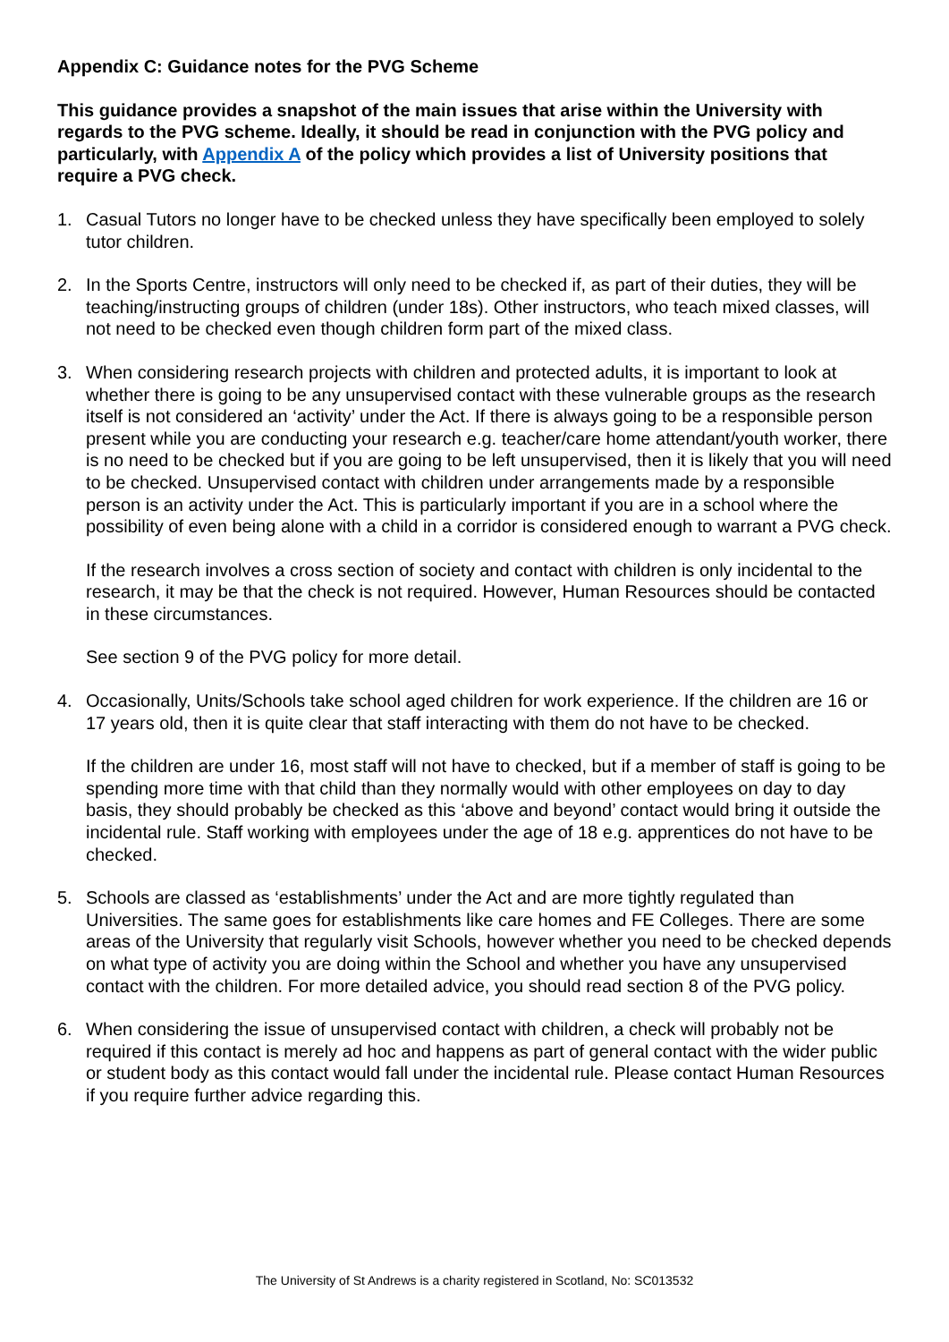Appendix C: Guidance notes for the PVG Scheme
This guidance provides a snapshot of the main issues that arise within the University with regards to the PVG scheme. Ideally, it should be read in conjunction with the PVG policy and particularly, with Appendix A of the policy which provides a list of University positions that require a PVG check.
1. Casual Tutors no longer have to be checked unless they have specifically been employed to solely tutor children.
2. In the Sports Centre, instructors will only need to be checked if, as part of their duties, they will be teaching/instructing groups of children (under 18s). Other instructors, who teach mixed classes, will not need to be checked even though children form part of the mixed class.
3. When considering research projects with children and protected adults, it is important to look at whether there is going to be any unsupervised contact with these vulnerable groups as the research itself is not considered an ‘activity’ under the Act. If there is always going to be a responsible person present while you are conducting your research e.g. teacher/care home attendant/youth worker, there is no need to be checked but if you are going to be left unsupervised, then it is likely that you will need to be checked. Unsupervised contact with children under arrangements made by a responsible person is an activity under the Act. This is particularly important if you are in a school where the possibility of even being alone with a child in a corridor is considered enough to warrant a PVG check.
If the research involves a cross section of society and contact with children is only incidental to the research, it may be that the check is not required. However, Human Resources should be contacted in these circumstances.
See section 9 of the PVG policy for more detail.
4. Occasionally, Units/Schools take school aged children for work experience. If the children are 16 or 17 years old, then it is quite clear that staff interacting with them do not have to be checked.
If the children are under 16, most staff will not have to checked, but if a member of staff is going to be spending more time with that child than they normally would with other employees on day to day basis, they should probably be checked as this ‘above and beyond’ contact would bring it outside the incidental rule. Staff working with employees under the age of 18 e.g. apprentices do not have to be checked.
5. Schools are classed as ‘establishments’ under the Act and are more tightly regulated than Universities. The same goes for establishments like care homes and FE Colleges. There are some areas of the University that regularly visit Schools, however whether you need to be checked depends on what type of activity you are doing within the School and whether you have any unsupervised contact with the children. For more detailed advice, you should read section 8 of the PVG policy.
6. When considering the issue of unsupervised contact with children, a check will probably not be required if this contact is merely ad hoc and happens as part of general contact with the wider public or student body as this contact would fall under the incidental rule. Please contact Human Resources if you require further advice regarding this.
The University of St Andrews is a charity registered in Scotland, No: SC013532